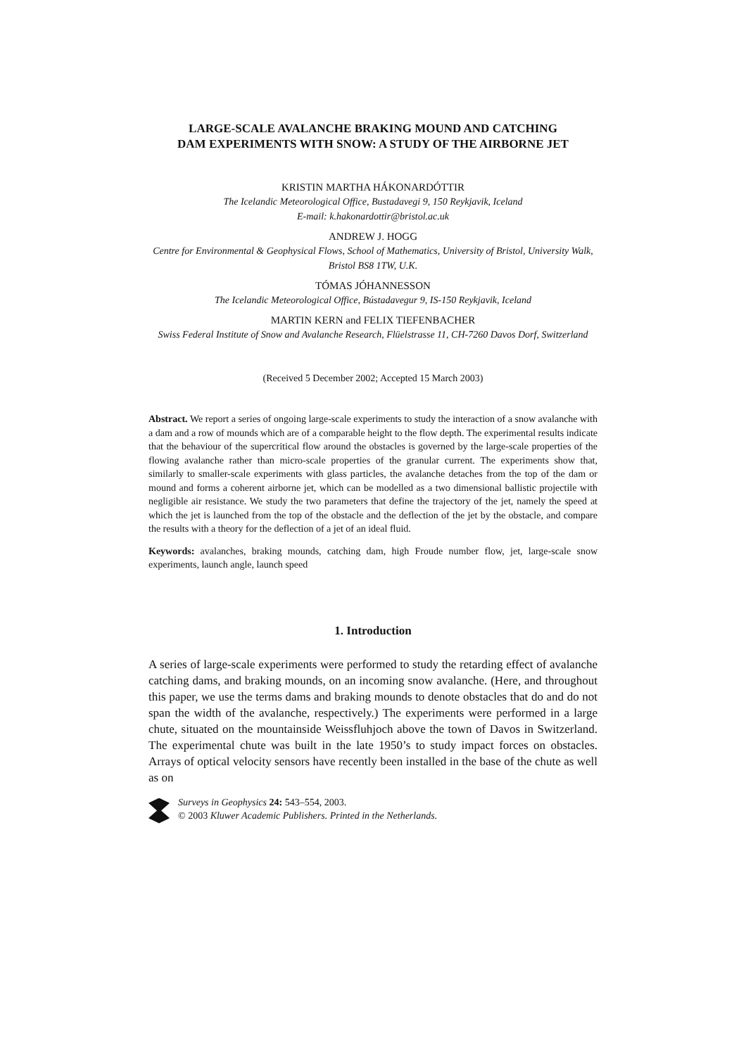LARGE-SCALE AVALANCHE BRAKING MOUND AND CATCHING
DAM EXPERIMENTS WITH SNOW: A STUDY OF THE AIRBORNE JET
KRISTIN MARTHA HÁKONARDÓTTIR
The Icelandic Meteorological Office, Bustadavegi 9, 150 Reykjavik, Iceland
E-mail: k.hakonardottir@bristol.ac.uk
ANDREW J. HOGG
Centre for Environmental & Geophysical Flows, School of Mathematics, University of Bristol, University Walk, Bristol BS8 1TW, U.K.
TÓMAS JÓHANNESSON
The Icelandic Meteorological Office, Bústadavegur 9, IS-150 Reykjavik, Iceland
MARTIN KERN and FELIX TIEFENBACHER
Swiss Federal Institute of Snow and Avalanche Research, Flüelstrasse 11, CH-7260 Davos Dorf, Switzerland
(Received 5 December 2002; Accepted 15 March 2003)
Abstract. We report a series of ongoing large-scale experiments to study the interaction of a snow avalanche with a dam and a row of mounds which are of a comparable height to the flow depth. The experimental results indicate that the behaviour of the supercritical flow around the obstacles is governed by the large-scale properties of the flowing avalanche rather than micro-scale properties of the granular current. The experiments show that, similarly to smaller-scale experiments with glass particles, the avalanche detaches from the top of the dam or mound and forms a coherent airborne jet, which can be modelled as a two dimensional ballistic projectile with negligible air resistance. We study the two parameters that define the trajectory of the jet, namely the speed at which the jet is launched from the top of the obstacle and the deflection of the jet by the obstacle, and compare the results with a theory for the deflection of a jet of an ideal fluid.
Keywords: avalanches, braking mounds, catching dam, high Froude number flow, jet, large-scale snow experiments, launch angle, launch speed
1. Introduction
A series of large-scale experiments were performed to study the retarding effect of avalanche catching dams, and braking mounds, on an incoming snow avalanche. (Here, and throughout this paper, we use the terms dams and braking mounds to denote obstacles that do and do not span the width of the avalanche, respectively.) The experiments were performed in a large chute, situated on the mountainside Weissfluhjoch above the town of Davos in Switzerland. The experimental chute was built in the late 1950’s to study impact forces on obstacles. Arrays of optical velocity sensors have recently been installed in the base of the chute as well as on
Surveys in Geophysics 24: 543–554, 2003.
© 2003 Kluwer Academic Publishers. Printed in the Netherlands.